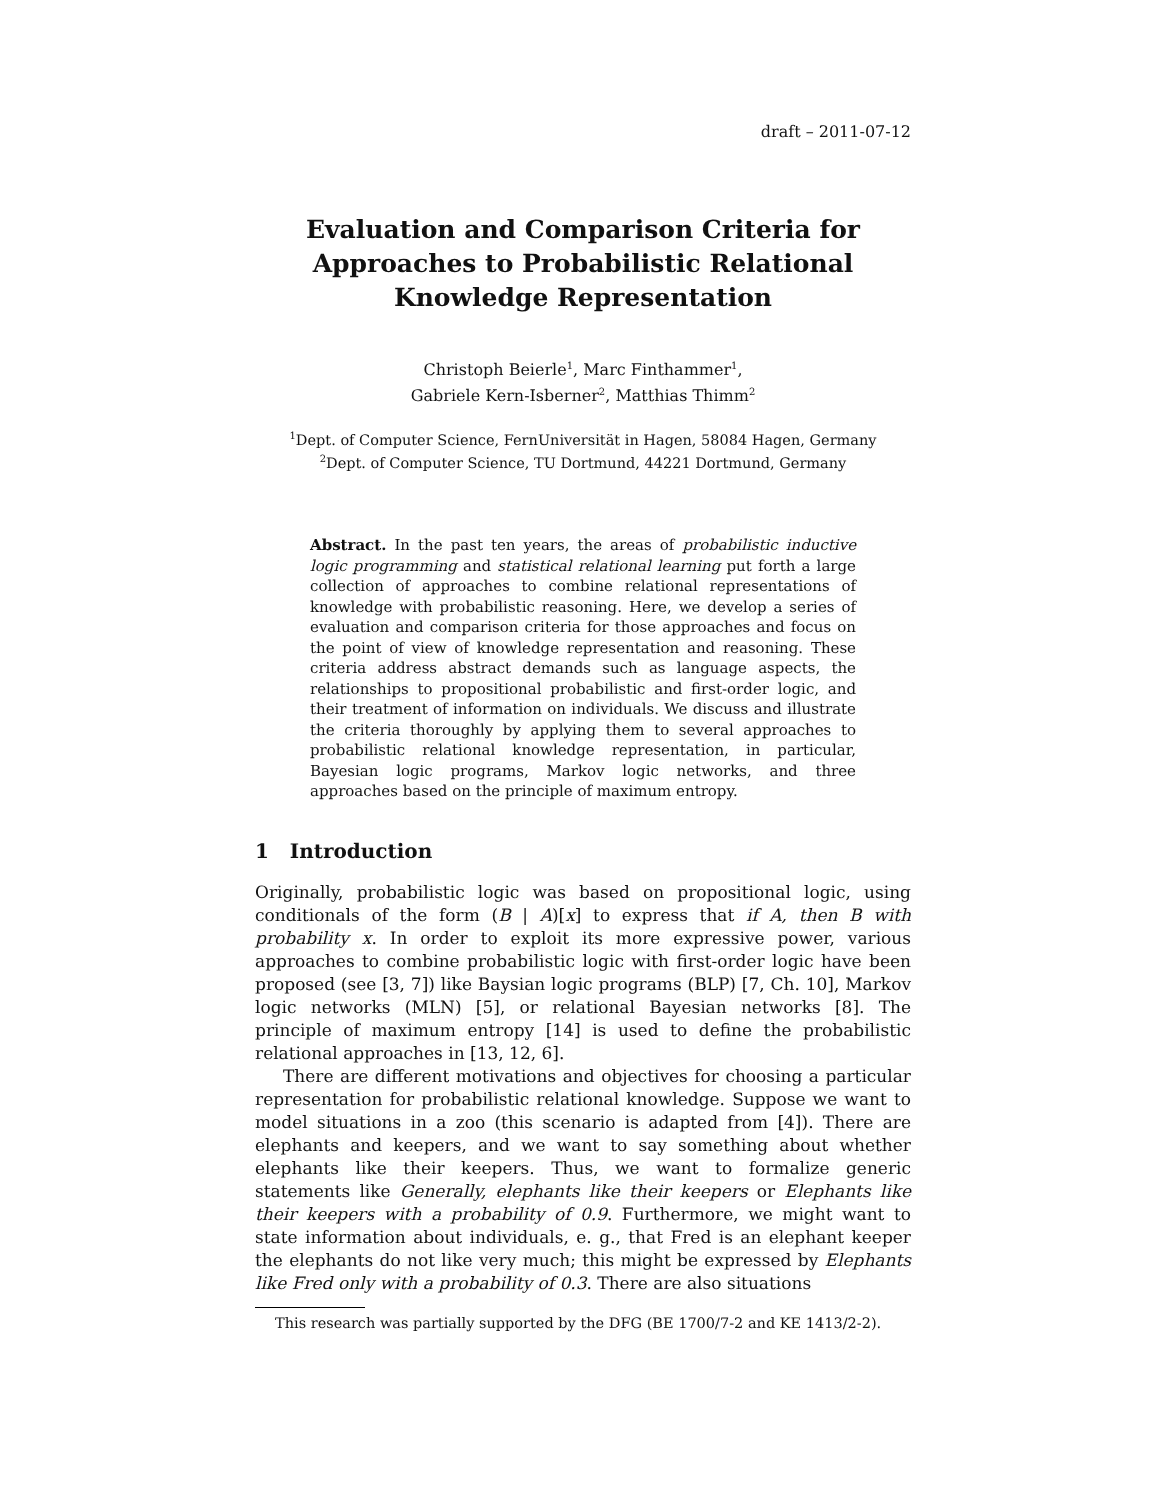draft – 2011-07-12
Evaluation and Comparison Criteria for Approaches to Probabilistic Relational Knowledge Representation
Christoph Beierle<sup>1</sup>, Marc Finthammer<sup>1</sup>,
Gabriele Kern-Isberner<sup>2</sup>, Matthias Thimm<sup>2</sup>
<sup>1</sup> Dept. of Computer Science, FernUniversität in Hagen, 58084 Hagen, Germany
<sup>2</sup> Dept. of Computer Science, TU Dortmund, 44221 Dortmund, Germany
Abstract. In the past ten years, the areas of probabilistic inductive logic programming and statistical relational learning put forth a large collection of approaches to combine relational representations of knowledge with probabilistic reasoning. Here, we develop a series of evaluation and comparison criteria for those approaches and focus on the point of view of knowledge representation and reasoning. These criteria address abstract demands such as language aspects, the relationships to propositional probabilistic and first-order logic, and their treatment of information on individuals. We discuss and illustrate the criteria thoroughly by applying them to several approaches to probabilistic relational knowledge representation, in particular, Bayesian logic programs, Markov logic networks, and three approaches based on the principle of maximum entropy.
1 Introduction
Originally, probabilistic logic was based on propositional logic, using conditionals of the form (B | A)[x] to express that if A, then B with probability x. In order to exploit its more expressive power, various approaches to combine probabilistic logic with first-order logic have been proposed (see [3, 7]) like Baysian logic programs (BLP) [7, Ch. 10], Markov logic networks (MLN) [5], or relational Bayesian networks [8]. The principle of maximum entropy [14] is used to define the probabilistic relational approaches in [13, 12, 6].
There are different motivations and objectives for choosing a particular representation for probabilistic relational knowledge. Suppose we want to model situations in a zoo (this scenario is adapted from [4]). There are elephants and keepers, and we want to say something about whether elephants like their keepers. Thus, we want to formalize generic statements like Generally, elephants like their keepers or Elephants like their keepers with a probability of 0.9. Furthermore, we might want to state information about individuals, e. g., that Fred is an elephant keeper the elephants do not like very much; this might be expressed by Elephants like Fred only with a probability of 0.3. There are also situations
This research was partially supported by the DFG (BE 1700/7-2 and KE 1413/2-2).